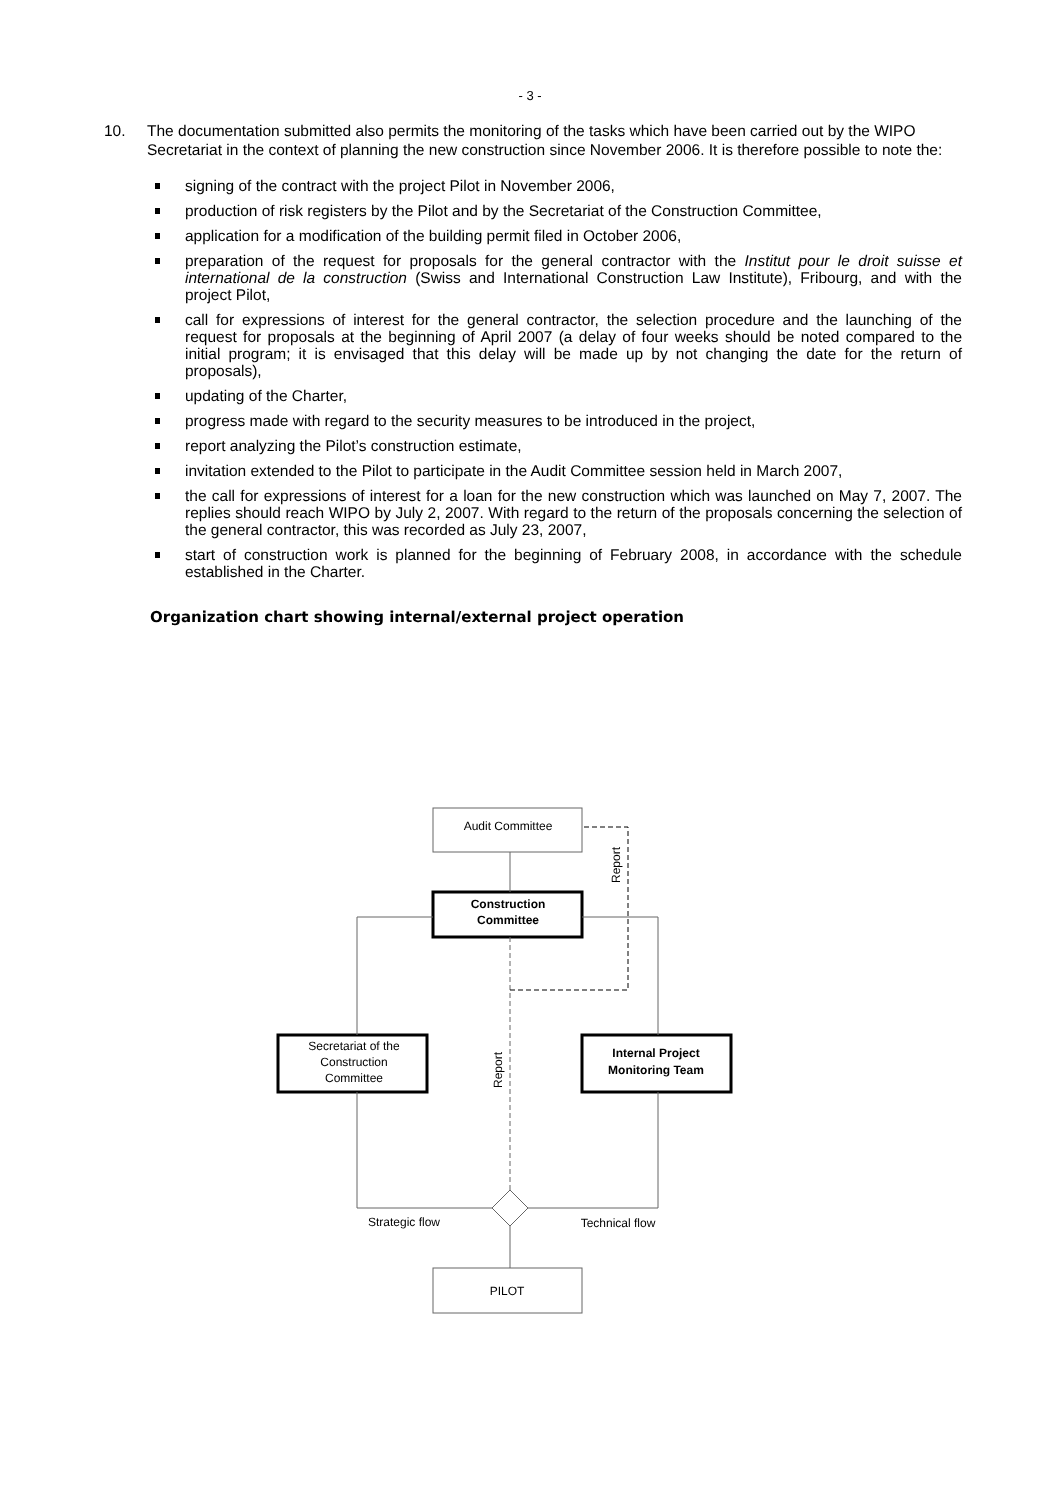- 3 -
10. The documentation submitted also permits the monitoring of the tasks which have been carried out by the WIPO Secretariat in the context of planning the new construction since November 2006. It is therefore possible to note the:
signing of the contract with the project Pilot in November 2006,
production of risk registers by the Pilot and by the Secretariat of the Construction Committee,
application for a modification of the building permit filed in October 2006,
preparation of the request for proposals for the general contractor with the Institut pour le droit suisse et international de la construction (Swiss and International Construction Law Institute), Fribourg, and with the project Pilot,
call for expressions of interest for the general contractor, the selection procedure and the launching of the request for proposals at the beginning of April 2007 (a delay of four weeks should be noted compared to the initial program; it is envisaged that this delay will be made up by not changing the date for the return of proposals),
updating of the Charter,
progress made with regard to the security measures to be introduced in the project,
report analyzing the Pilot’s construction estimate,
invitation extended to the Pilot to participate in the Audit Committee session held in March 2007,
the call for expressions of interest for a loan for the new construction which was launched on May 7, 2007. The replies should reach WIPO by July 2, 2007. With regard to the return of the proposals concerning the selection of the general contractor, this was recorded as July 23, 2007,
start of construction work is planned for the beginning of February 2008, in accordance with the schedule established in the Charter.
Organization chart showing internal/external project operation
Audit Committee
Construction
Committee
Secretariat of the
Construction
Committee
Internal Project
Monitoring Team
PILOT
Strategic flow
Technical flow
Report
Report